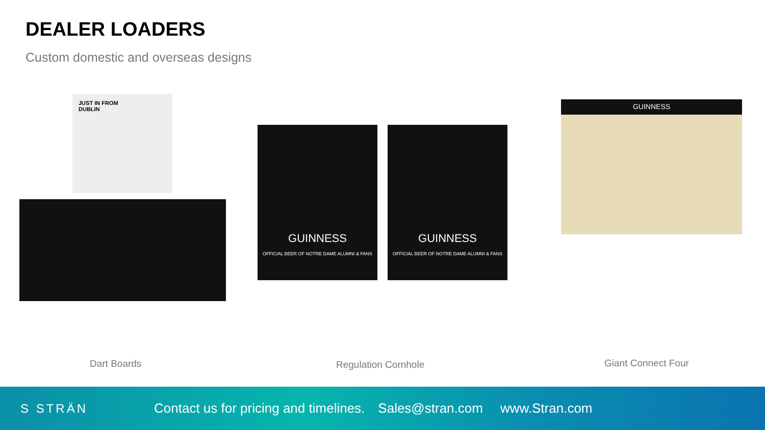DEALER LOADERS
Custom domestic and overseas designs
JUST IN FROM
DUBLIN
GUINNESS
OFFICIAL BEER OF NOTRE DAME ALUMNI & FANS
GUINNESS
OFFICIAL BEER OF NOTRE DAME ALUMNI & FANS
GUINNESS
Dart Boards Regulation Cornhole Giant Connect Four
S STRÄN Contact us for pricing and timelines. Sales@stran.com www.Stran.com